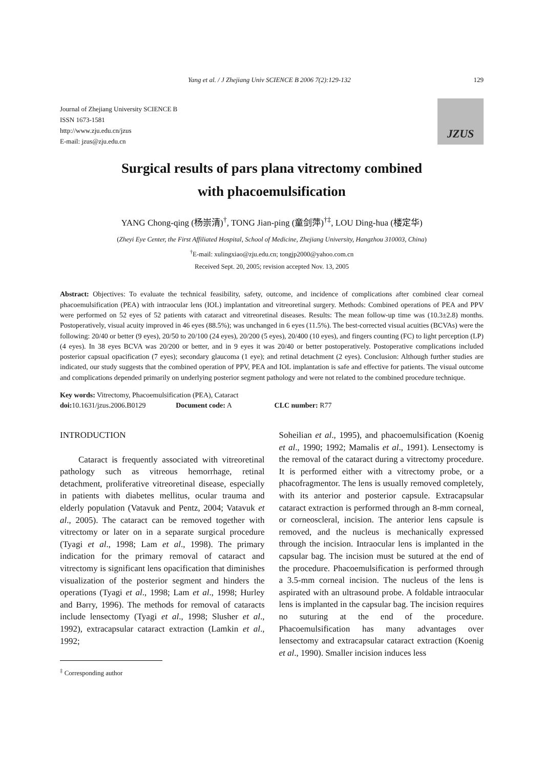Yang et al. / J Zhejiang Univ SCIENCE B 2006 7(2):129-132 129
Journal of Zhejiang University SCIENCE B
ISSN 1673-1581
http://www.zju.edu.cn/jzus
E-mail: jzus@zju.edu.cn
JZUS
Surgical results of pars plana vitrectomy combined
with phacoemulsification
YANG Chong-qing (杨崇清)<sup>†</sup>, TONG Jian-ping (童剑萍)<sup>†‡</sup>, LOU Ding-hua (楼定华)
(Zheyi Eye Center, the First Affiliated Hospital, School of Medicine, Zhejiang University, Hangzhou 310003, China)
<sup>†</sup> E-mail: xulingxiao@zju.edu.cn; tongjp2000@yahoo.com.cn
Received Sept. 20, 2005; revision accepted Nov. 13, 2005
Abstract: Objectives: To evaluate the technical feasibility, safety, outcome, and incidence of complications after combined clear corneal phacoemulsification (PEA) with intraocular lens (IOL) implantation and vitreoretinal surgery. Methods: Combined operations of PEA and PPV were performed on 52 eyes of 52 patients with cataract and vitreoretinal diseases. Results: The mean follow-up time was (10.3±2.8) months. Postoperatively, visual acuity improved in 46 eyes (88.5%); was unchanged in 6 eyes (11.5%). The best-corrected visual acuities (BCVAs) were the following: 20/40 or better (9 eyes), 20/50 to 20/100 (24 eyes), 20/200 (5 eyes), 20/400 (10 eyes), and fingers counting (FC) to light perception (LP) (4 eyes). In 38 eyes BCVA was 20/200 or better, and in 9 eyes it was 20/40 or better postoperatively. Postoperative complications included posterior capsual opacification (7 eyes); secondary glaucoma (1 eye); and retinal detachment (2 eyes). Conclusion: Although further studies are indicated, our study suggests that the combined operation of PPV, PEA and IOL implantation is safe and effective for patients. The visual outcome and complications depended primarily on underlying posterior segment pathology and were not related to the combined procedure technique.
Key words: Vitrectomy, Phacoemulsification (PEA), Cataract
doi: 10.1631/jzus.2006.B0129 Document code: A CLC number: R77
INTRODUCTION
Cataract is frequently associated with vitreoretinal pathology such as vitreous hemorrhage, retinal detachment, proliferative vitreoretinal disease, especially in patients with diabetes mellitus, ocular trauma and elderly population (Vatavuk and Pentz, 2004; Vatavuk et al., 2005). The cataract can be removed together with vitrectomy or later on in a separate surgical procedure (Tyagi et al., 1998; Lam et al., 1998). The primary indication for the primary removal of cataract and vitrectomy is significant lens opacification that diminishes visualization of the posterior segment and hinders the operations (Tyagi et al., 1998; Lam et al., 1998; Hurley and Barry, 1996). The methods for removal of cataracts include lensectomy (Tyagi et al., 1998; Slusher et al., 1992), extracapsular cataract extraction (Lamkin et al., 1992;
<sup>‡</sup> Corresponding author
Soheilian et al., 1995), and phacoemulsification (Koenig et al., 1990; 1992; Mamalis et al., 1991). Lensectomy is the removal of the cataract during a vitrectomy procedure. It is performed either with a vitrectomy probe, or a phacofragmentor. The lens is usually removed completely, with its anterior and posterior capsule. Extracapsular cataract extraction is performed through an 8-mm corneal, or corneoscleral, incision. The anterior lens capsule is removed, and the nucleus is mechanically expressed through the incision. Intraocular lens is implanted in the capsular bag. The incision must be sutured at the end of the procedure. Phacoemulsification is performed through a 3.5-mm corneal incision. The nucleus of the lens is aspirated with an ultrasound probe. A foldable intraocular lens is implanted in the capsular bag. The incision requires no suturing at the end of the procedure. Phacoemulsification has many advantages over lensectomy and extracapsular cataract extraction (Koenig et al., 1990). Smaller incision induces less